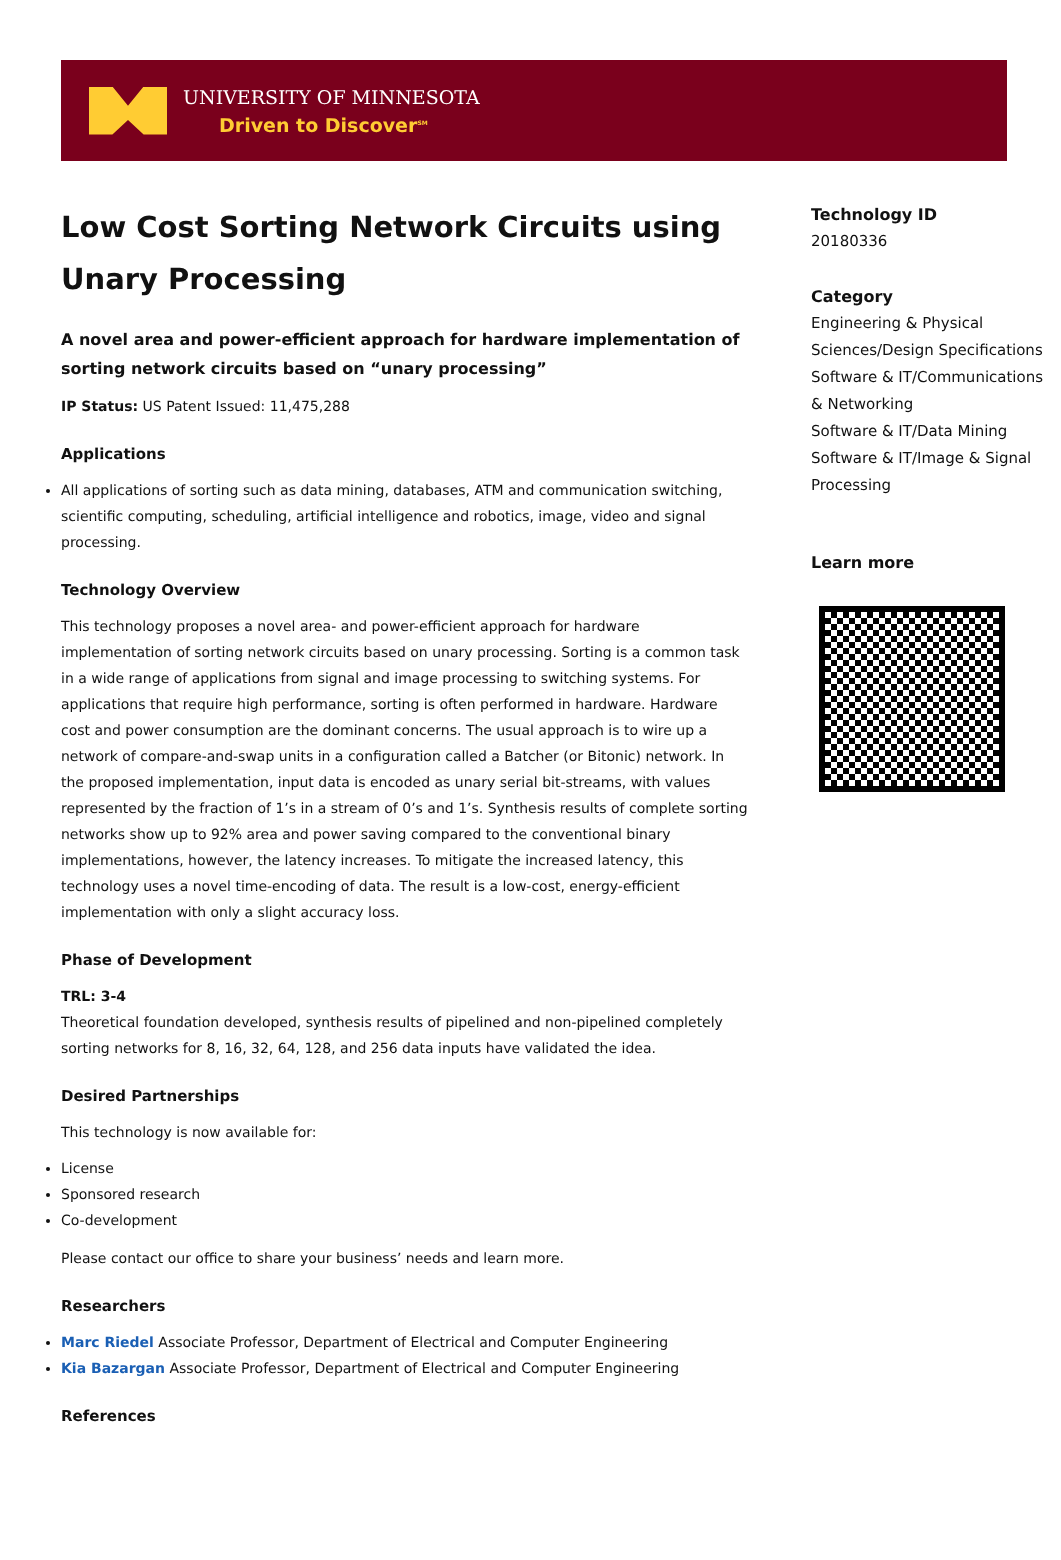UNIVERSITY OF MINNESOTA
Driven to Discover<sup>SM</sup>
Low Cost Sorting Network Circuits using Unary Processing
A novel area and power-efficient approach for hardware implementation of sorting network circuits based on “unary processing”
IP Status: US Patent Issued: 11,475,288
Applications
All applications of sorting such as data mining, databases, ATM and communication switching, scientific computing, scheduling, artificial intelligence and robotics, image, video and signal processing.
Technology Overview
This technology proposes a novel area- and power-efficient approach for hardware implementation of sorting network circuits based on unary processing. Sorting is a common task in a wide range of applications from signal and image processing to switching systems. For applications that require high performance, sorting is often performed in hardware. Hardware cost and power consumption are the dominant concerns. The usual approach is to wire up a network of compare-and-swap units in a configuration called a Batcher (or Bitonic) network. In the proposed implementation, input data is encoded as unary serial bit-streams, with values represented by the fraction of 1’s in a stream of 0’s and 1’s. Synthesis results of complete sorting networks show up to 92% area and power saving compared to the conventional binary implementations, however, the latency increases. To mitigate the increased latency, this technology uses a novel time-encoding of data. The result is a low-cost, energy-efficient implementation with only a slight accuracy loss.
Phase of Development
TRL: 3-4
Theoretical foundation developed, synthesis results of pipelined and non-pipelined completely sorting networks for 8, 16, 32, 64, 128, and 256 data inputs have validated the idea.
Desired Partnerships
This technology is now available for:
License
Sponsored research
Co-development
Please contact our office to share your business’ needs and learn more.
Researchers
Marc Riedel Associate Professor, Department of Electrical and Computer Engineering
Kia Bazargan Associate Professor, Department of Electrical and Computer Engineering
References
Technology ID
20180336
Category
Engineering & Physical Sciences/Design Specifications
Software & IT/Communications & Networking
Software & IT/Data Mining
Software & IT/Image & Signal Processing
Learn more